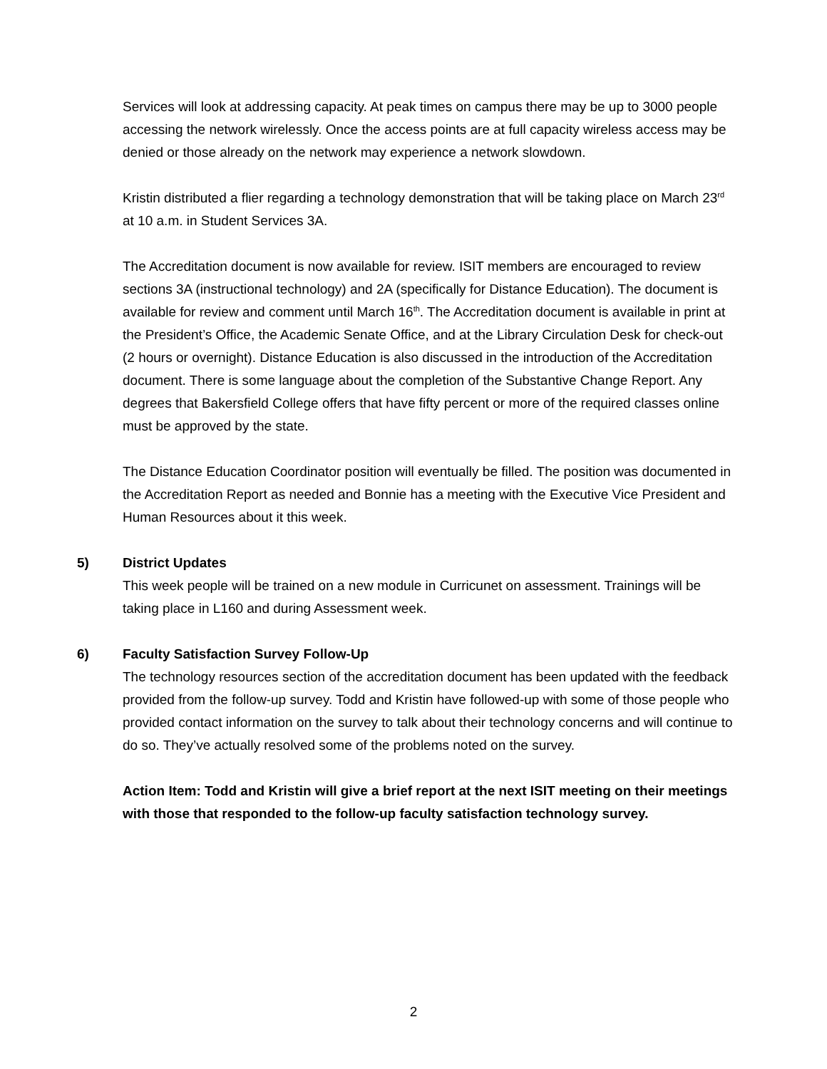Services will look at addressing capacity. At peak times on campus there may be up to 3000 people accessing the network wirelessly. Once the access points are at full capacity wireless access may be denied or those already on the network may experience a network slowdown.
Kristin distributed a flier regarding a technology demonstration that will be taking place on March 23<sup>rd</sup> at 10 a.m. in Student Services 3A.
The Accreditation document is now available for review. ISIT members are encouraged to review sections 3A (instructional technology) and 2A (specifically for Distance Education). The document is available for review and comment until March 16<sup>th</sup>. The Accreditation document is available in print at the President’s Office, the Academic Senate Office, and at the Library Circulation Desk for check-out (2 hours or overnight). Distance Education is also discussed in the introduction of the Accreditation document. There is some language about the completion of the Substantive Change Report. Any degrees that Bakersfield College offers that have fifty percent or more of the required classes online must be approved by the state.
The Distance Education Coordinator position will eventually be filled. The position was documented in the Accreditation Report as needed and Bonnie has a meeting with the Executive Vice President and Human Resources about it this week.
5) District Updates
This week people will be trained on a new module in Curricunet on assessment. Trainings will be taking place in L160 and during Assessment week.
6) Faculty Satisfaction Survey Follow-Up
The technology resources section of the accreditation document has been updated with the feedback provided from the follow-up survey. Todd and Kristin have followed-up with some of those people who provided contact information on the survey to talk about their technology concerns and will continue to do so. They’ve actually resolved some of the problems noted on the survey.
Action Item: Todd and Kristin will give a brief report at the next ISIT meeting on their meetings with those that responded to the follow-up faculty satisfaction technology survey.
2